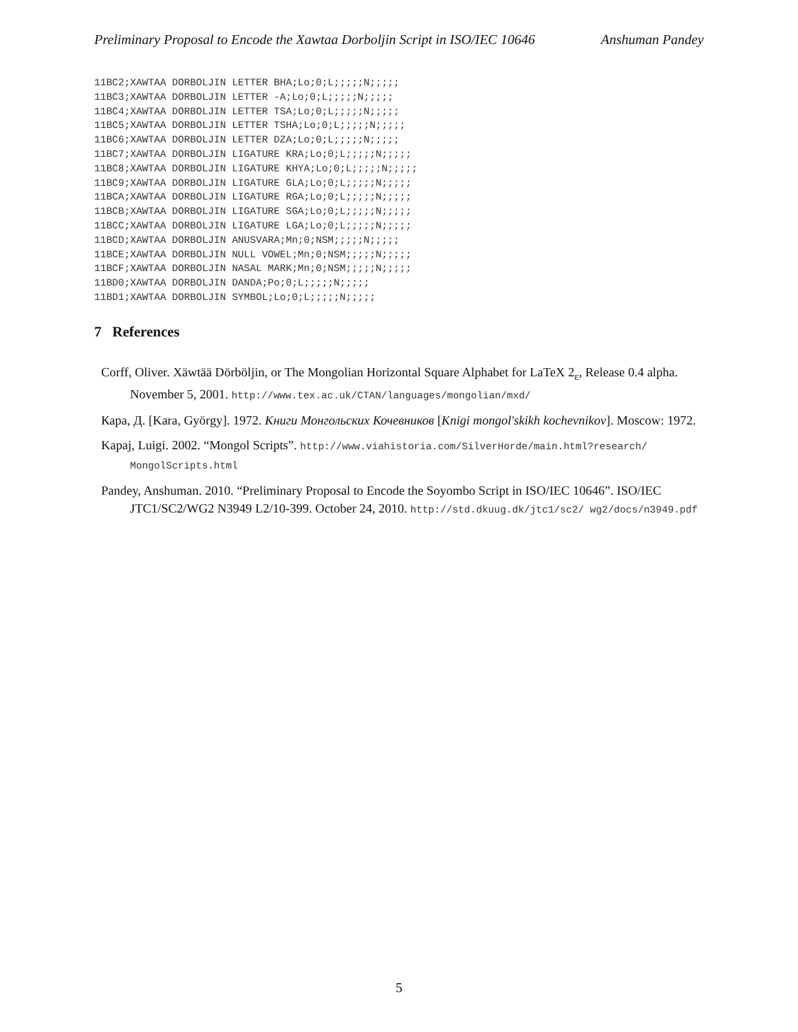Preliminary Proposal to Encode the Xawtaa Dorboljin Script in ISO/IEC 10646 Anshuman Pandey
11BC2;XAWTAA DORBOLJIN LETTER BHA;Lo;0;L;;;;;N;;;;;
11BC3;XAWTAA DORBOLJIN LETTER -A;Lo;0;L;;;;;N;;;;;
11BC4;XAWTAA DORBOLJIN LETTER TSA;Lo;0;L;;;;;N;;;;;
11BC5;XAWTAA DORBOLJIN LETTER TSHA;Lo;0;L;;;;;N;;;;;
11BC6;XAWTAA DORBOLJIN LETTER DZA;Lo;0;L;;;;;N;;;;;
11BC7;XAWTAA DORBOLJIN LIGATURE KRA;Lo;0;L;;;;;N;;;;;
11BC8;XAWTAA DORBOLJIN LIGATURE KHYA;Lo;0;L;;;;;N;;;;;
11BC9;XAWTAA DORBOLJIN LIGATURE GLA;Lo;0;L;;;;;N;;;;;
11BCA;XAWTAA DORBOLJIN LIGATURE RGA;Lo;0;L;;;;;N;;;;;
11BCB;XAWTAA DORBOLJIN LIGATURE SGA;Lo;0;L;;;;;N;;;;;
11BCC;XAWTAA DORBOLJIN LIGATURE LGA;Lo;0;L;;;;;N;;;;;
11BCD;XAWTAA DORBOLJIN ANUSVARA;Mn;0;NSM;;;;;N;;;;;
11BCE;XAWTAA DORBOLJIN NULL VOWEL;Mn;0;NSM;;;;;N;;;;;
11BCF;XAWTAA DORBOLJIN NASAL MARK;Mn;0;NSM;;;;;N;;;;;
11BD0;XAWTAA DORBOLJIN DANDA;Po;0;L;;;;;N;;;;;
11BD1;XAWTAA DORBOLJIN SYMBOL;Lo;0;L;;;;;N;;;;;
7 References
Corff, Oliver. Xäwtää Dörböljin, or The Mongolian Horizontal Square Alphabet for LaTeX 2<sub>ε</sub>, Release 0.4 alpha. November 5, 2001. http://www.tex.ac.uk/CTAN/languages/mongolian/mxd/
Кара, Д. [Kara, György]. 1972. Книги Монгольских Кочевников [Knigi mongol'skikh kochevnikov]. Moscow: 1972.
Kapaj, Luigi. 2002. “Mongol Scripts”. http://www.viahistoria.com/SilverHorde/main.html?research/ MongolScripts.html
Pandey, Anshuman. 2010. “Preliminary Proposal to Encode the Soyombo Script in ISO/IEC 10646”. ISO/IEC JTC1/SC2/WG2 N3949 L2/10-399. October 24, 2010. http://std.dkuug.dk/jtc1/sc2/ wg2/docs/n3949.pdf
5